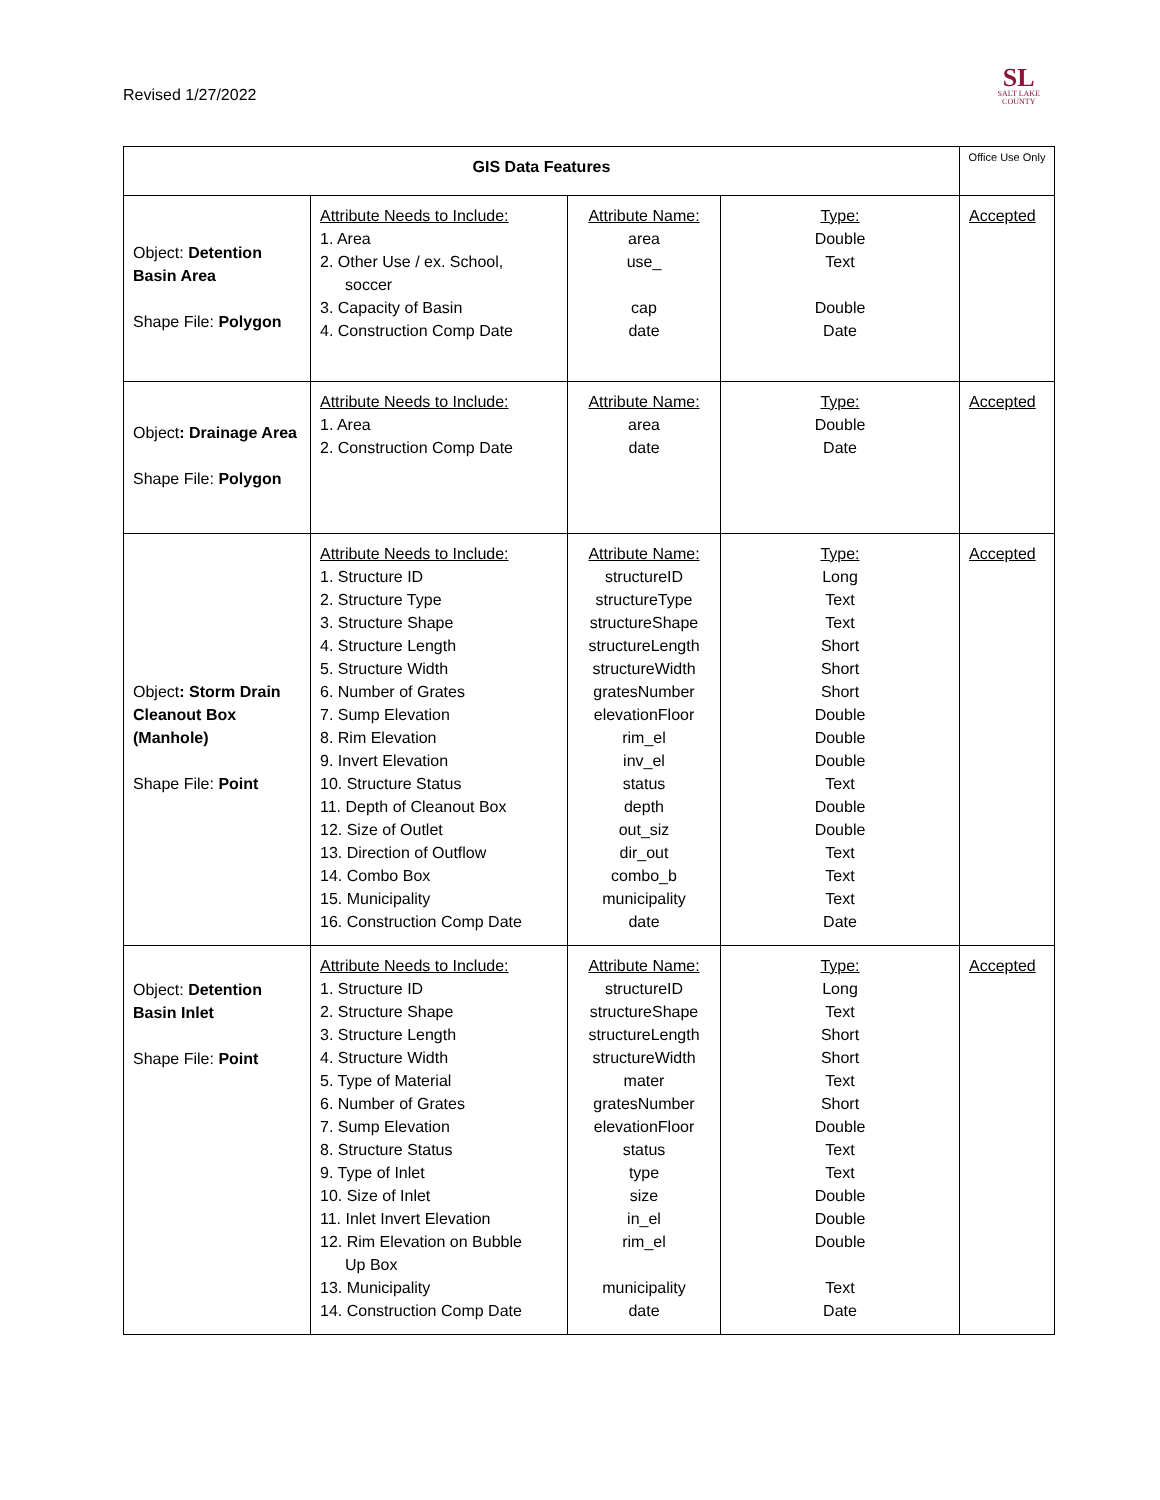Revised 1/27/2022
SL
SALT LAKE
COUNTY
| GIS Data Features | | | | Office Use Only |
| Object: Detention Basin Area Shape File: Polygon | Attribute Needs to Include: 1. Area 2. Other Use / ex. School, soccer 3. Capacity of Basin 4. Construction Comp Date | Attribute Name: area use_ cap date | Type: Double Text Double Date | Accepted |
| Object : Drainage Area Shape File: Polygon | Attribute Needs to Include: 1. Area 2. Construction Comp Date | Attribute Name: area date | Type: Double Date | Accepted |
| Object : Storm Drain Cleanout Box (Manhole) Shape File: Point | Attribute Needs to Include: 1. Structure ID 2. Structure Type 3. Structure Shape 4. Structure Length 5. Structure Width 6. Number of Grates 7. Sump Elevation 8. Rim Elevation 9. Invert Elevation 10. Structure Status 11. Depth of Cleanout Box 12. Size of Outlet 13. Direction of Outflow 14. Combo Box 15. Municipality 16. Construction Comp Date | Attribute Name: structureID structureType structureShape structureLength structureWidth gratesNumber elevationFloor rim_el inv_el status depth out_siz dir_out combo_b municipality date | Type: Long Text Text Short Short Short Double Double Double Text Double Double Text Text Text Date | Accepted |
| Object: Detention Basin Inlet Shape File: Point | Attribute Needs to Include: 1. Structure ID 2. Structure Shape 3. Structure Length 4. Structure Width 5. Type of Material 6. Number of Grates 7. Sump Elevation 8. Structure Status 9. Type of Inlet 10. Size of Inlet 11. Inlet Invert Elevation 12. Rim Elevation on Bubble Up Box 13. Municipality 14. Construction Comp Date | Attribute Name: structureID structureShape structureLength structureWidth mater gratesNumber elevationFloor status type size in_el rim_el municipality date | Type: Long Text Short Short Text Short Double Text Text Double Double Double Text Date | Accepted |